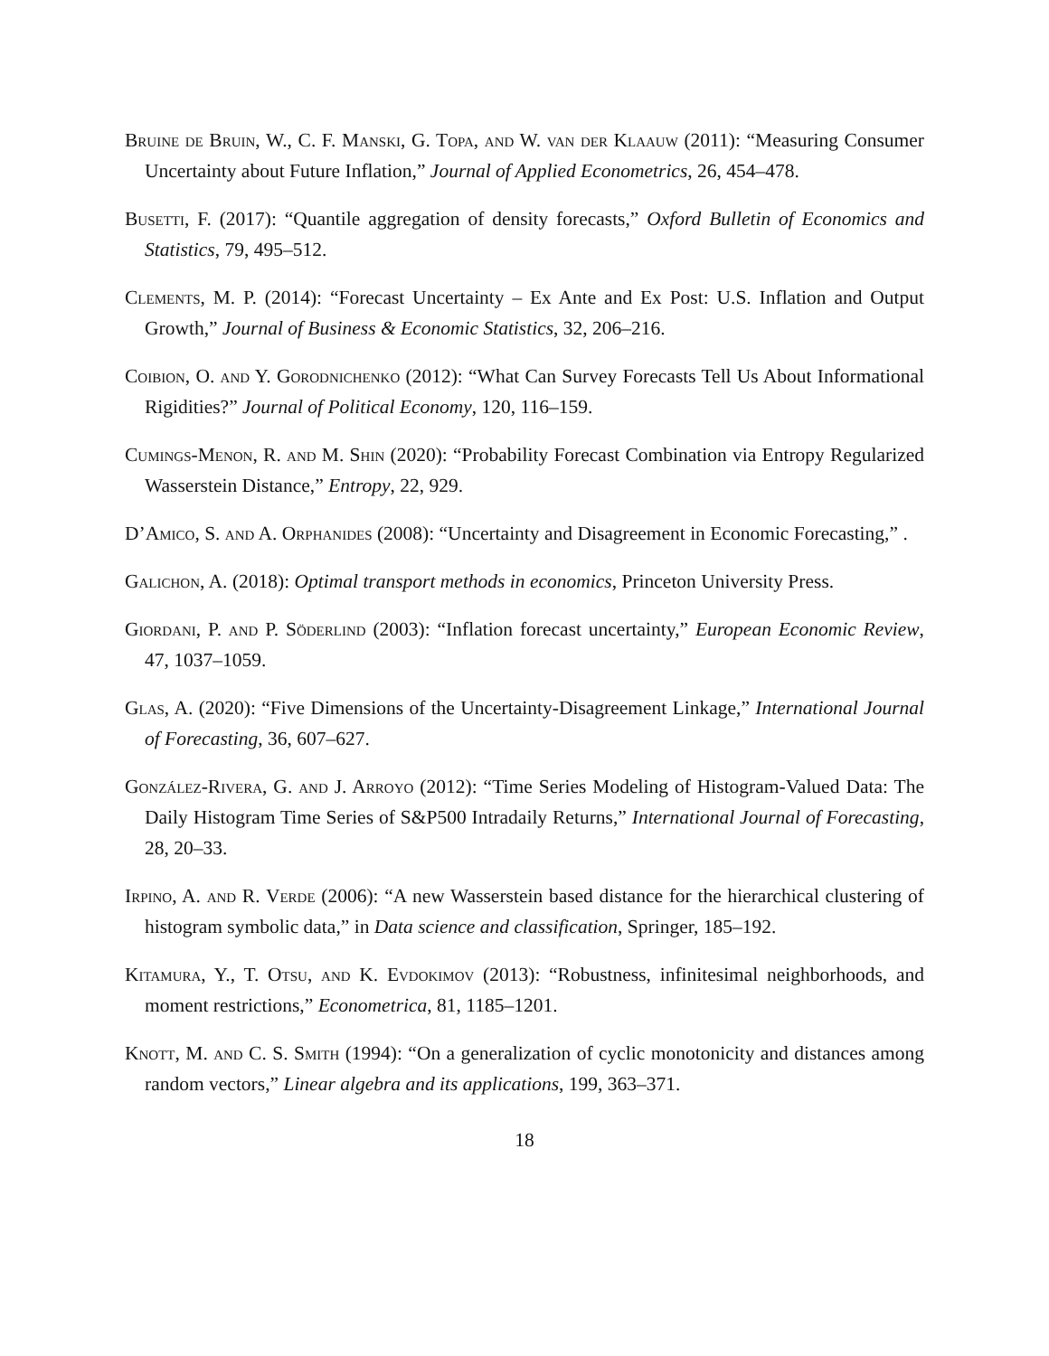Bruine de Bruin, W., C. F. Manski, G. Topa, and W. van der Klaauw (2011): “Measuring Consumer Uncertainty about Future Inflation,” Journal of Applied Econometrics, 26, 454–478.
Busetti, F. (2017): “Quantile aggregation of density forecasts,” Oxford Bulletin of Economics and Statistics, 79, 495–512.
Clements, M. P. (2014): “Forecast Uncertainty – Ex Ante and Ex Post: U.S. Inflation and Output Growth,” Journal of Business & Economic Statistics, 32, 206–216.
Coibion, O. and Y. Gorodnichenko (2012): “What Can Survey Forecasts Tell Us About Informational Rigidities?” Journal of Political Economy, 120, 116–159.
Cumings-Menon, R. and M. Shin (2020): “Probability Forecast Combination via Entropy Regularized Wasserstein Distance,” Entropy, 22, 929.
D’Amico, S. and A. Orphanides (2008): “Uncertainty and Disagreement in Economic Forecasting,” .
Galichon, A. (2018): Optimal transport methods in economics, Princeton University Press.
Giordani, P. and P. Söderlind (2003): “Inflation forecast uncertainty,” European Economic Review, 47, 1037–1059.
Glas, A. (2020): “Five Dimensions of the Uncertainty-Disagreement Linkage,” International Journal of Forecasting, 36, 607–627.
González-Rivera, G. and J. Arroyo (2012): “Time Series Modeling of Histogram-Valued Data: The Daily Histogram Time Series of S&P500 Intradaily Returns,” International Journal of Forecasting, 28, 20–33.
Irpino, A. and R. Verde (2006): “A new Wasserstein based distance for the hierarchical clustering of histogram symbolic data,” in Data science and classification, Springer, 185–192.
Kitamura, Y., T. Otsu, and K. Evdokimov (2013): “Robustness, infinitesimal neighborhoods, and moment restrictions,” Econometrica, 81, 1185–1201.
Knott, M. and C. S. Smith (1994): “On a generalization of cyclic monotonicity and distances among random vectors,” Linear algebra and its applications, 199, 363–371.
18